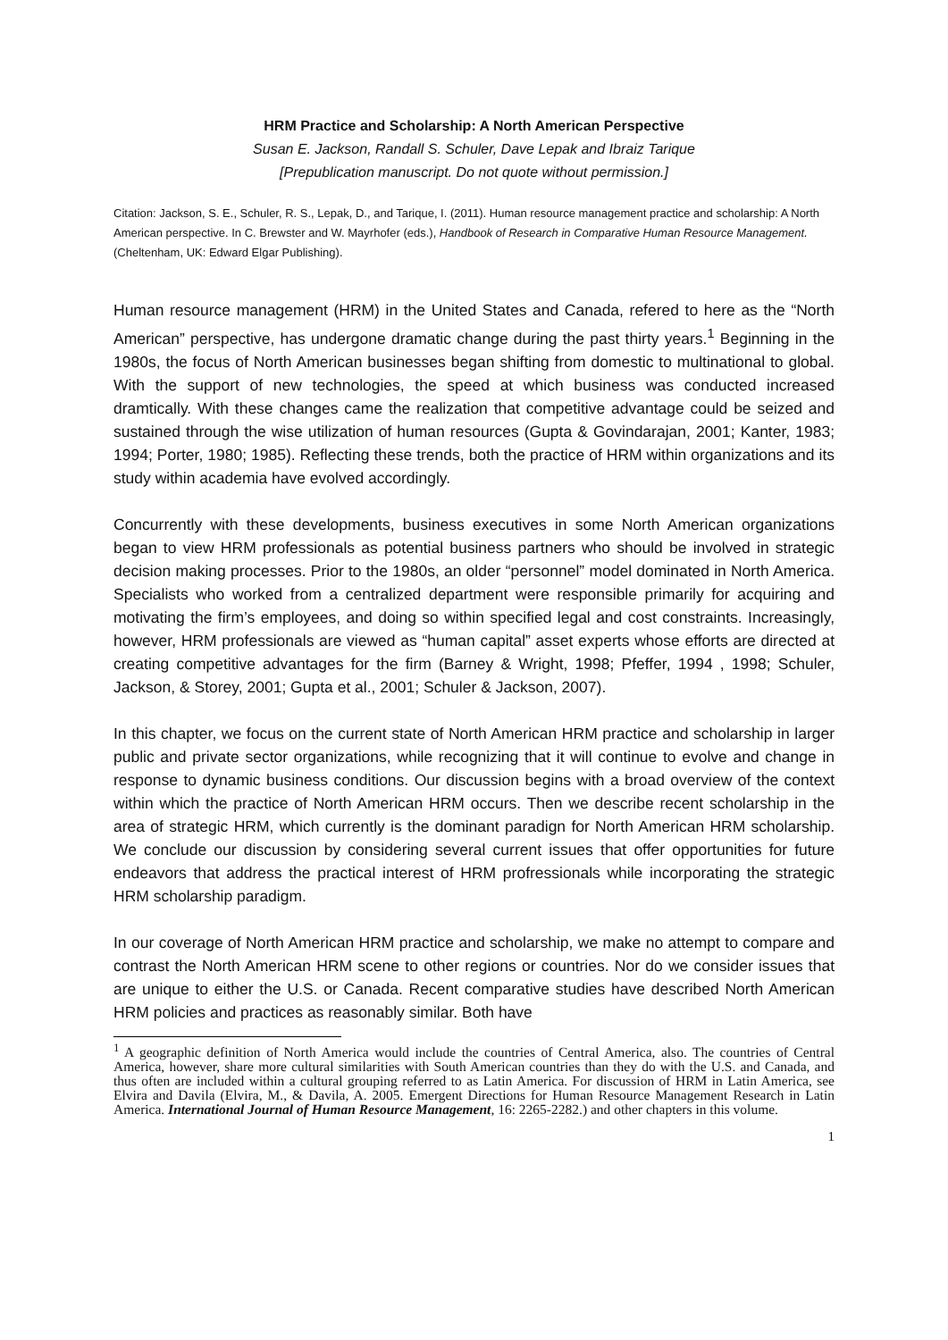HRM Practice and Scholarship: A North American Perspective
Susan E. Jackson, Randall S. Schuler, Dave Lepak and Ibraiz Tarique
[Prepublication manuscript. Do not quote without permission.]
Citation: Jackson, S. E., Schuler, R. S., Lepak, D., and Tarique, I. (2011). Human resource management practice and scholarship: A North American perspective. In C. Brewster and W. Mayrhofer (eds.), Handbook of Research in Comparative Human Resource Management. (Cheltenham, UK: Edward Elgar Publishing).
Human resource management (HRM) in the United States and Canada, refered to here as the “North American” perspective, has undergone dramatic change during the past thirty years.<sup>1</sup> Beginning in the 1980s, the focus of North American businesses began shifting from domestic to multinational to global. With the support of new technologies, the speed at which business was conducted increased dramtically. With these changes came the realization that competitive advantage could be seized and sustained through the wise utilization of human resources (Gupta & Govindarajan, 2001; Kanter, 1983; 1994; Porter, 1980; 1985). Reflecting these trends, both the practice of HRM within organizations and its study within academia have evolved accordingly.
Concurrently with these developments, business executives in some North American organizations began to view HRM professionals as potential business partners who should be involved in strategic decision making processes. Prior to the 1980s, an older “personnel” model dominated in North America. Specialists who worked from a centralized department were responsible primarily for acquiring and motivating the firm’s employees, and doing so within specified legal and cost constraints. Increasingly, however, HRM professionals are viewed as “human capital” asset experts whose efforts are directed at creating competitive advantages for the firm (Barney & Wright, 1998; Pfeffer, 1994 , 1998; Schuler, Jackson, & Storey, 2001; Gupta et al., 2001; Schuler & Jackson, 2007).
In this chapter, we focus on the current state of North American HRM practice and scholarship in larger public and private sector organizations, while recognizing that it will continue to evolve and change in response to dynamic business conditions. Our discussion begins with a broad overview of the context within which the practice of North American HRM occurs. Then we describe recent scholarship in the area of strategic HRM, which currently is the dominant paradign for North American HRM scholarship. We conclude our discussion by considering several current issues that offer opportunities for future endeavors that address the practical interest of HRM profressionals while incorporating the strategic HRM scholarship paradigm.
In our coverage of North American HRM practice and scholarship, we make no attempt to compare and contrast the North American HRM scene to other regions or countries. Nor do we consider issues that are unique to either the U.S. or Canada. Recent comparative studies have described North American HRM policies and practices as reasonably similar. Both have
<sup>1</sup> A geographic definition of North America would include the countries of Central America, also. The countries of Central America, however, share more cultural similarities with South American countries than they do with the U.S. and Canada, and thus often are included within a cultural grouping referred to as Latin America. For discussion of HRM in Latin America, see Elvira and Davila (Elvira, M., & Davila, A. 2005. Emergent Directions for Human Resource Management Research in Latin America. International Journal of Human Resource Management, 16: 2265-2282.) and other chapters in this volume.
1